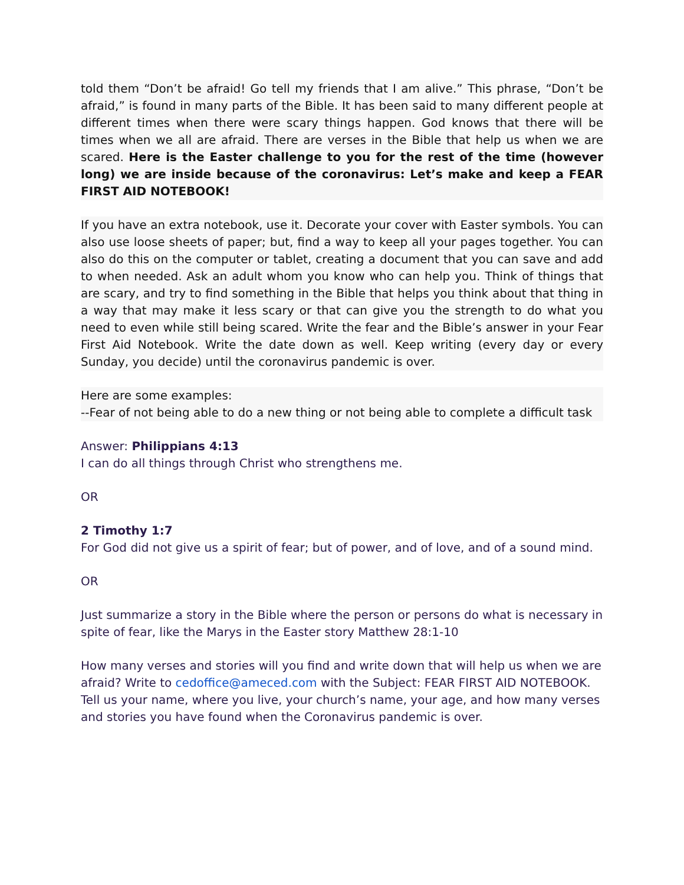told them “Don’t be afraid! Go tell my friends that I am alive.” This phrase, “Don’t be afraid,” is found in many parts of the Bible. It has been said to many different people at different times when there were scary things happen. God knows that there will be times when we all are afraid. There are verses in the Bible that help us when we are scared. Here is the Easter challenge to you for the rest of the time (however long) we are inside because of the coronavirus: Let’s make and keep a FEAR FIRST AID NOTEBOOK!
If you have an extra notebook, use it. Decorate your cover with Easter symbols. You can also use loose sheets of paper; but, find a way to keep all your pages together. You can also do this on the computer or tablet, creating a document that you can save and add to when needed. Ask an adult whom you know who can help you. Think of things that are scary, and try to find something in the Bible that helps you think about that thing in a way that may make it less scary or that can give you the strength to do what you need to even while still being scared. Write the fear and the Bible’s answer in your Fear First Aid Notebook. Write the date down as well. Keep writing (every day or every Sunday, you decide) until the coronavirus pandemic is over.
Here are some examples:
--Fear of not being able to do a new thing or not being able to complete a difficult task
Answer: Philippians 4:13
I can do all things through Christ who strengthens me.
OR
2 Timothy 1:7
For God did not give us a spirit of fear; but of power, and of love, and of a sound mind.
OR
Just summarize a story in the Bible where the person or persons do what is necessary in spite of fear, like the Marys in the Easter story Matthew 28:1-10
How many verses and stories will you find and write down that will help us when we are afraid? Write to cedoffice@ameced.com with the Subject: FEAR FIRST AID NOTEBOOK. Tell us your name, where you live, your church’s name, your age, and how many verses and stories you have found when the Coronavirus pandemic is over.